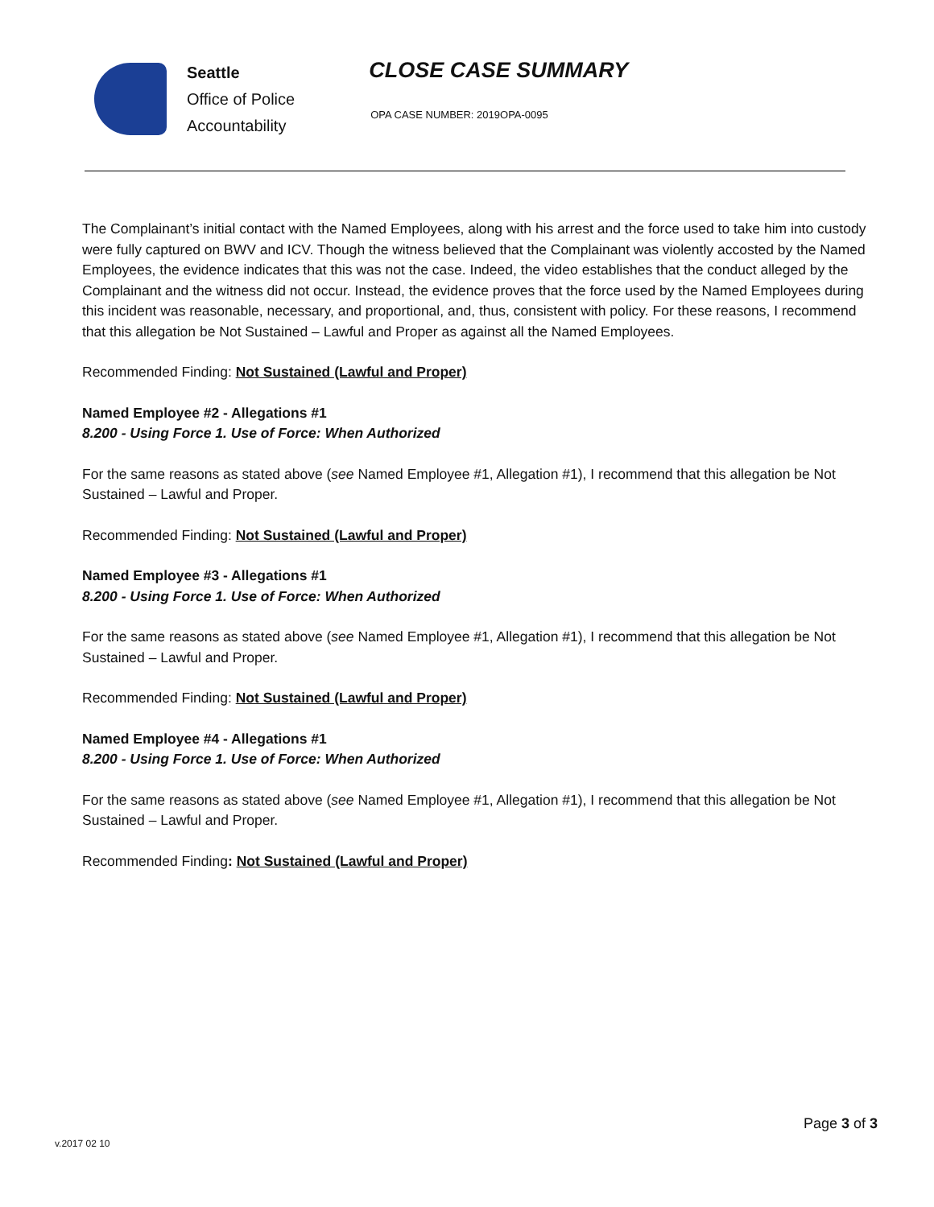Seattle
Office of Police
Accountability
CLOSE CASE SUMMARY
OPA CASE NUMBER: 2019OPA-0095
The Complainant’s initial contact with the Named Employees, along with his arrest and the force used to take him into custody were fully captured on BWV and ICV. Though the witness believed that the Complainant was violently accosted by the Named Employees, the evidence indicates that this was not the case. Indeed, the video establishes that the conduct alleged by the Complainant and the witness did not occur. Instead, the evidence proves that the force used by the Named Employees during this incident was reasonable, necessary, and proportional, and, thus, consistent with policy. For these reasons, I recommend that this allegation be Not Sustained – Lawful and Proper as against all the Named Employees.
Recommended Finding: Not Sustained (Lawful and Proper)
Named Employee #2 - Allegations #1
8.200 - Using Force 1. Use of Force: When Authorized
For the same reasons as stated above (see Named Employee #1, Allegation #1), I recommend that this allegation be Not Sustained – Lawful and Proper.
Recommended Finding: Not Sustained (Lawful and Proper)
Named Employee #3 - Allegations #1
8.200 - Using Force 1. Use of Force: When Authorized
For the same reasons as stated above (see Named Employee #1, Allegation #1), I recommend that this allegation be Not Sustained – Lawful and Proper.
Recommended Finding: Not Sustained (Lawful and Proper)
Named Employee #4 - Allegations #1
8.200 - Using Force 1. Use of Force: When Authorized
For the same reasons as stated above (see Named Employee #1, Allegation #1), I recommend that this allegation be Not Sustained – Lawful and Proper.
Recommended Finding: Not Sustained (Lawful and Proper)
Page 3 of 3
v.2017 02 10